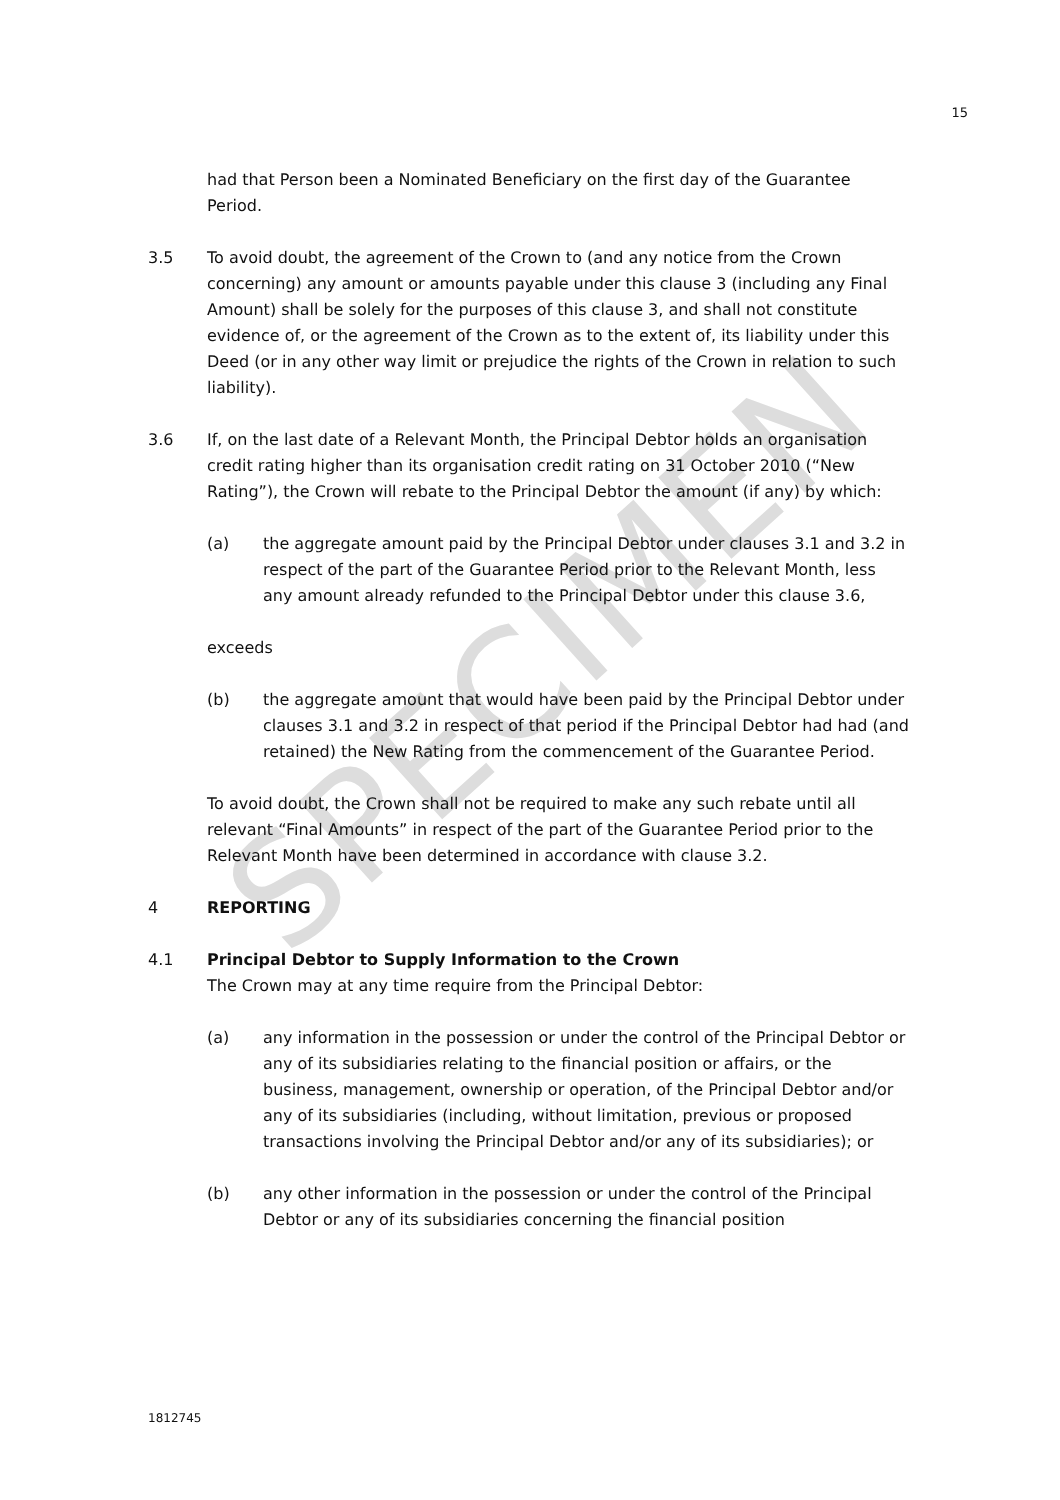SPECIMEN
15
had that Person been a Nominated Beneficiary on the first day of the Guarantee Period.
3.5 To avoid doubt, the agreement of the Crown to (and any notice from the Crown concerning) any amount or amounts payable under this clause 3 (including any Final Amount) shall be solely for the purposes of this clause 3, and shall not constitute evidence of, or the agreement of the Crown as to the extent of, its liability under this Deed (or in any other way limit or prejudice the rights of the Crown in relation to such liability).
3.6 If, on the last date of a Relevant Month, the Principal Debtor holds an organisation credit rating higher than its organisation credit rating on 31 October 2010 (“New Rating”), the Crown will rebate to the Principal Debtor the amount (if any) by which:
(a) the aggregate amount paid by the Principal Debtor under clauses 3.1 and 3.2 in respect of the part of the Guarantee Period prior to the Relevant Month, less any amount already refunded to the Principal Debtor under this clause 3.6,
exceeds
(b) the aggregate amount that would have been paid by the Principal Debtor under clauses 3.1 and 3.2 in respect of that period if the Principal Debtor had had (and retained) the New Rating from the commencement of the Guarantee Period.
To avoid doubt, the Crown shall not be required to make any such rebate until all relevant “Final Amounts” in respect of the part of the Guarantee Period prior to the Relevant Month have been determined in accordance with clause 3.2.
4 REPORTING
4.1 Principal Debtor to Supply Information to the Crown
The Crown may at any time require from the Principal Debtor:
(a) any information in the possession or under the control of the Principal Debtor or any of its subsidiaries relating to the financial position or affairs, or the business, management, ownership or operation, of the Principal Debtor and/or any of its subsidiaries (including, without limitation, previous or proposed transactions involving the Principal Debtor and/or any of its subsidiaries); or
(b) any other information in the possession or under the control of the Principal Debtor or any of its subsidiaries concerning the financial position
1812745